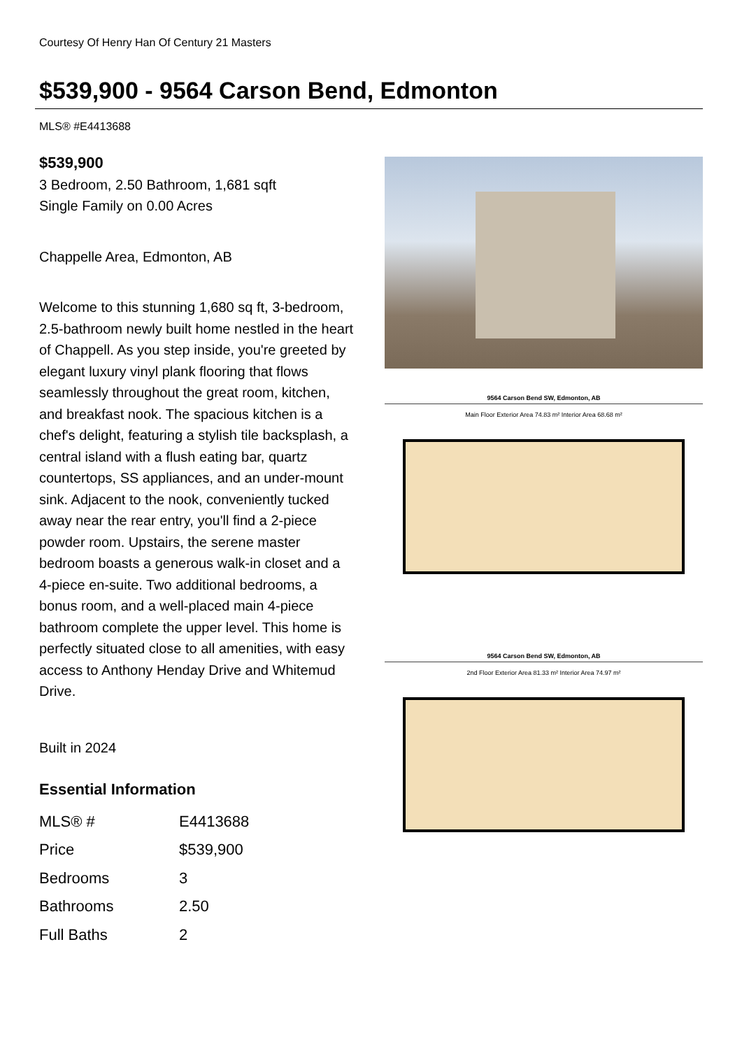Courtesy Of Henry Han Of Century 21 Masters
$539,900 - 9564 Carson Bend, Edmonton
MLS® #E4413688
$539,900
3 Bedroom, 2.50 Bathroom, 1,681 sqft
Single Family on 0.00 Acres
Chappelle Area, Edmonton, AB
Welcome to this stunning 1,680 sq ft, 3-bedroom, 2.5-bathroom newly built home nestled in the heart of Chappell. As you step inside, you're greeted by elegant luxury vinyl plank flooring that flows seamlessly throughout the great room, kitchen, and breakfast nook. The spacious kitchen is a chef's delight, featuring a stylish tile backsplash, a central island with a flush eating bar, quartz countertops, SS appliances, and an under-mount sink. Adjacent to the nook, conveniently tucked away near the rear entry, you'll find a 2-piece powder room. Upstairs, the serene master bedroom boasts a generous walk-in closet and a 4-piece en-suite. Two additional bedrooms, a bonus room, and a well-placed main 4-piece bathroom complete the upper level. This home is perfectly situated close to all amenities, with easy access to Anthony Henday Drive and Whitemud Drive.
Built in 2024
Essential Information
| MLS® # | E4413688 |
| Price | $539,900 |
| Bedrooms | 3 |
| Bathrooms | 2.50 |
| Full Baths | 2 |
9564 Carson Bend SW, Edmonton, AB
Main Floor Exterior Area 74.83 m² Interior Area 68.68 m²
9564 Carson Bend SW, Edmonton, AB
2nd Floor Exterior Area 81.33 m² Interior Area 74.97 m²